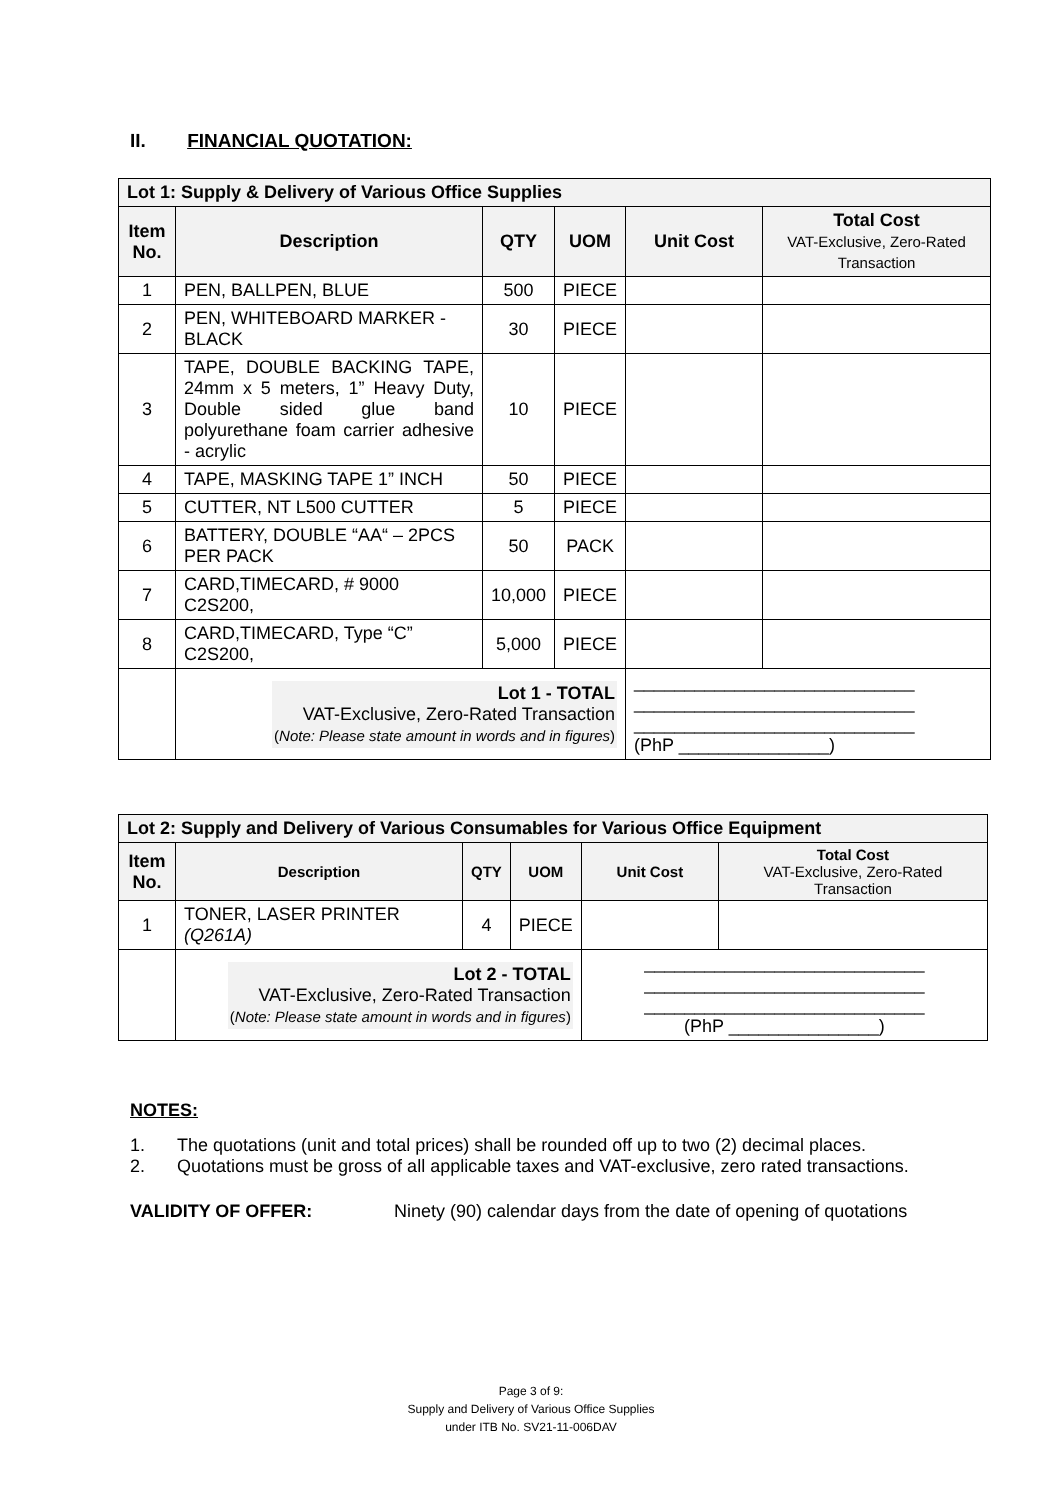II. FINANCIAL QUOTATION:
| Lot 1: Supply & Delivery of Various Office Supplies | | | | | |
| --- | --- | --- | --- | --- | --- |
| Item No. | Description | QTY | UOM | Unit Cost | Total Cost VAT-Exclusive, Zero-Rated Transaction |
| 1 | PEN, BALLPEN, BLUE | 500 | PIECE | | |
| 2 | PEN, WHITEBOARD MARKER - BLACK | 30 | PIECE | | |
| 3 | TAPE, DOUBLE BACKING TAPE, 24mm x 5 meters, 1” Heavy Duty, Double sided glue band polyurethane foam carrier adhesive - acrylic | 10 | PIECE | | |
| 4 | TAPE, MASKING TAPE 1” INCH | 50 | PIECE | | |
| 5 | CUTTER, NT L500 CUTTER | 5 | PIECE | | |
| 6 | BATTERY, DOUBLE “AA“ – 2PCS PER PACK | 50 | PACK | | |
| 7 | CARD,TIMECARD, # 9000 C2S200, | 10,000 | PIECE | | |
| 8 | CARD,TIMECARD, Type “C” C2S200, | 5,000 | PIECE | | |
| | Lot 1 - TOTAL VAT-Exclusive, Zero-Rated Transaction ( Note: Please state amount in words and in figures ) | | | ____________________________ ____________________________ ____________________________ (PhP _______________) | |
| Lot 2: Supply and Delivery of Various Consumables for Various Office Equipment | | | | | |
| --- | --- | --- | --- | --- | --- |
| Item No. | Description | QTY | UOM | Unit Cost | Total Cost VAT-Exclusive, Zero-Rated Transaction |
| 1 | TONER, LASER PRINTER (Q261A) | 4 | PIECE | | |
| | Lot 2 - TOTAL VAT-Exclusive, Zero-Rated Transaction ( Note: Please state amount in words and in figures ) | | | ____________________________ ____________________________ ____________________________ (PhP _______________) | |
NOTES:
1. The quotations (unit and total prices) shall be rounded off up to two (2) decimal places.
2. Quotations must be gross of all applicable taxes and VAT-exclusive, zero rated transactions.
VALIDITY OF OFFER: Ninety (90) calendar days from the date of opening of quotations
Page 3 of 9:
Supply and Delivery of Various Office Supplies
under ITB No. SV21-11-006DAV